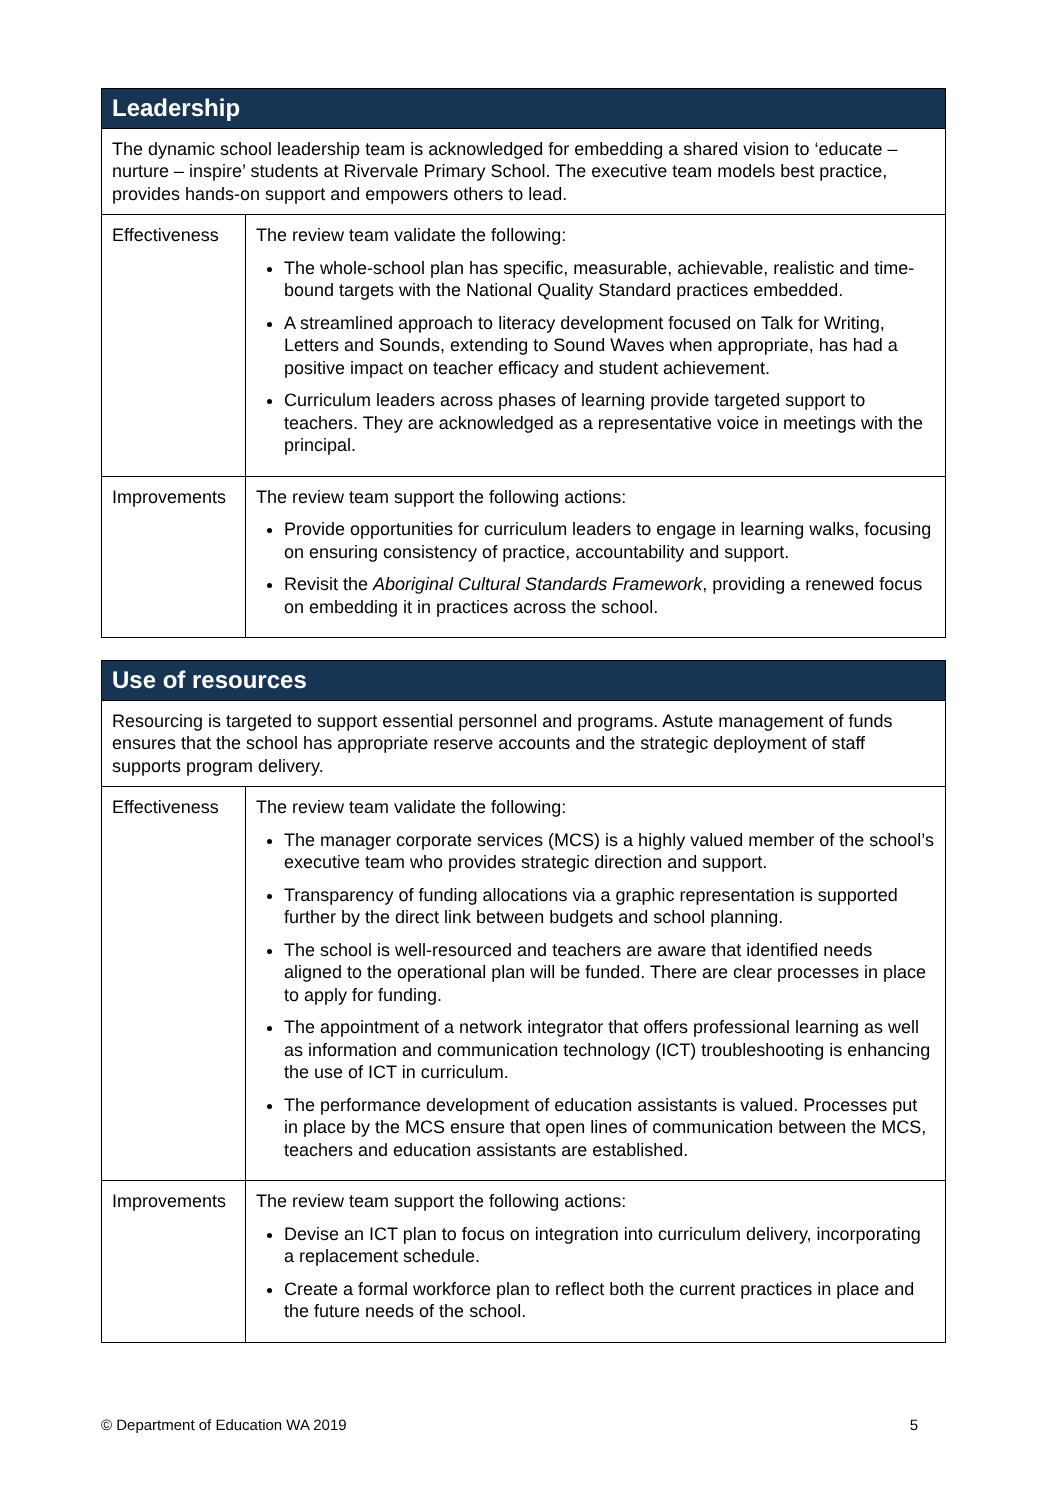| Leadership | |
| --- | --- |
| The dynamic school leadership team is acknowledged for embedding a shared vision to ‘educate – nurture – inspire’ students at Rivervale Primary School. The executive team models best practice, provides hands-on support and empowers others to lead. | |
| Effectiveness | The review team validate the following: The whole-school plan has specific, measurable, achievable, realistic and time-bound targets with the National Quality Standard practices embedded. A streamlined approach to literacy development focused on Talk for Writing, Letters and Sounds, extending to Sound Waves when appropriate, has had a positive impact on teacher efficacy and student achievement. Curriculum leaders across phases of learning provide targeted support to teachers. They are acknowledged as a representative voice in meetings with the principal. |
| Improvements | The review team support the following actions: Provide opportunities for curriculum leaders to engage in learning walks, focusing on ensuring consistency of practice, accountability and support. Revisit the Aboriginal Cultural Standards Framework , providing a renewed focus on embedding it in practices across the school. |
| Use of resources | |
| --- | --- |
| Resourcing is targeted to support essential personnel and programs. Astute management of funds ensures that the school has appropriate reserve accounts and the strategic deployment of staff supports program delivery. | |
| Effectiveness | The review team validate the following: The manager corporate services (MCS) is a highly valued member of the school’s executive team who provides strategic direction and support. Transparency of funding allocations via a graphic representation is supported further by the direct link between budgets and school planning. The school is well-resourced and teachers are aware that identified needs aligned to the operational plan will be funded. There are clear processes in place to apply for funding. The appointment of a network integrator that offers professional learning as well as information and communication technology (ICT) troubleshooting is enhancing the use of ICT in curriculum. The performance development of education assistants is valued. Processes put in place by the MCS ensure that open lines of communication between the MCS, teachers and education assistants are established. |
| Improvements | The review team support the following actions: Devise an ICT plan to focus on integration into curriculum delivery, incorporating a replacement schedule. Create a formal workforce plan to reflect both the current practices in place and the future needs of the school. |
© Department of Education WA 2019 5